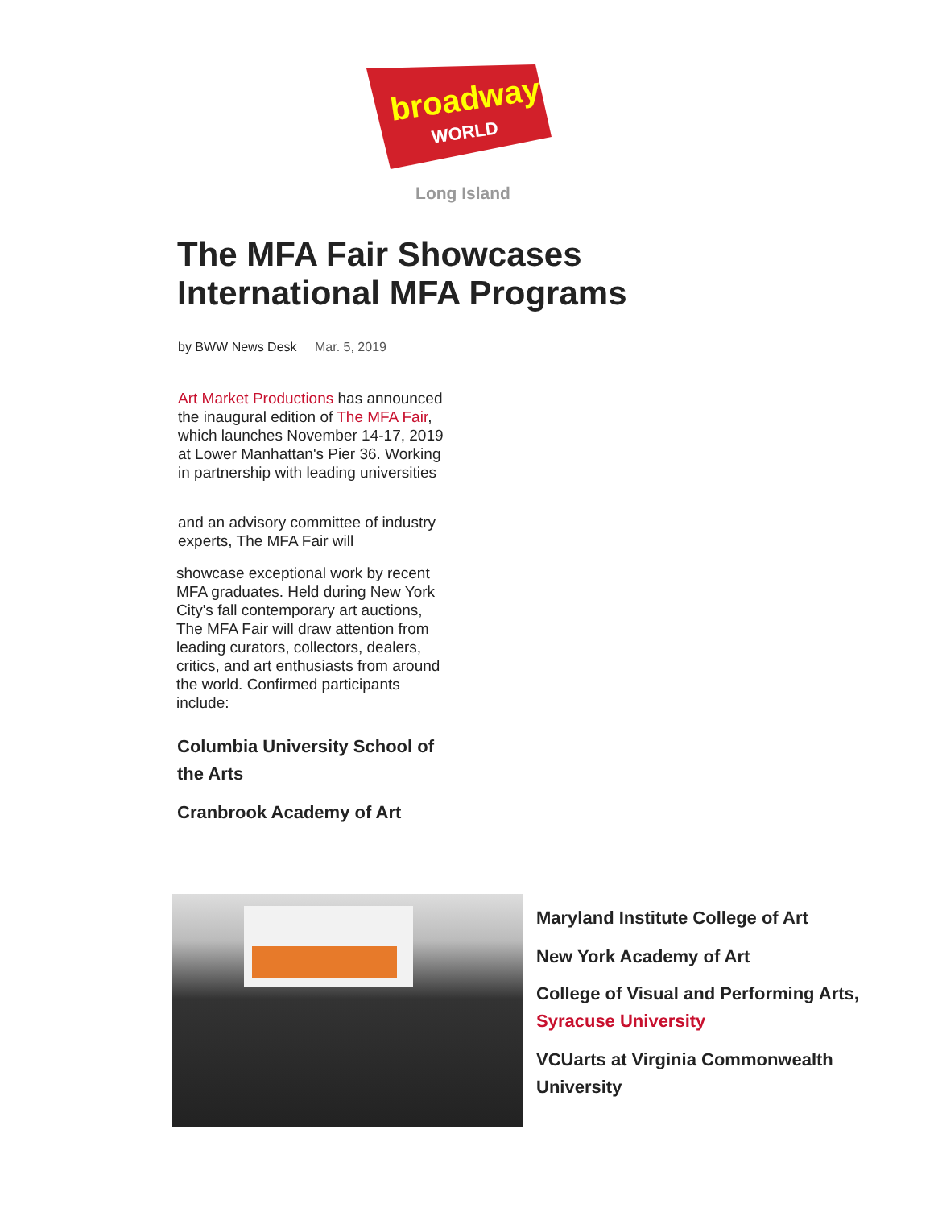broadway
WORLD
Long Island
The MFA Fair Showcases
International MFA Programs
by BWW News Desk Mar. 5, 2019
Art Market Productions has announced the inaugural edition of The MFA Fair, which launches November 14-17, 2019 at Lower Manhattan's Pier 36. Working in partnership with leading universities
and an advisory committee of industry experts, The MFA Fair will
showcase exceptional work by recent MFA graduates. Held during New York City's fall contemporary art auctions, The MFA Fair will draw attention from leading curators, collectors, dealers, critics, and art enthusiasts from around the world. Confirmed participants include:
Columbia University School of the Arts
Cranbrook Academy of Art
Maryland Institute College of Art
New York Academy of Art
College of Visual and Performing Arts,
Syracuse University
VCUarts at Virginia Commonwealth University